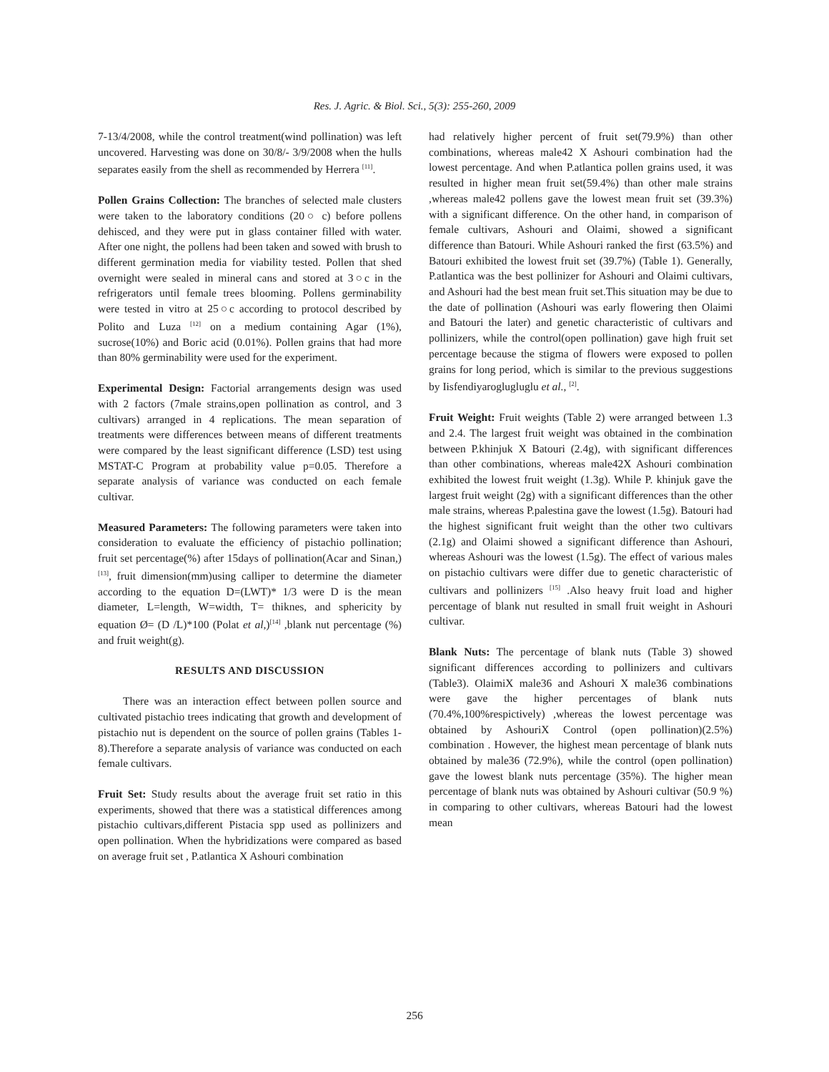Res. J. Agric. & Biol. Sci., 5(3): 255-260, 2009
7-13/4/2008, while the control treatment(wind pollination) was left uncovered. Harvesting was done on 30/8/- 3/9/2008 when the hulls separates easily from the shell as recommended by Herrera <sup>[11]</sup>.
Pollen Grains Collection: The branches of selected male clusters were taken to the laboratory conditions (20○ c) before pollens dehisced, and they were put in glass container filled with water. After one night, the pollens had been taken and sowed with brush to different germination media for viability tested. Pollen that shed overnight were sealed in mineral cans and stored at 3○c in the refrigerators until female trees blooming. Pollens germinability were tested in vitro at 25○c according to protocol described by Polito and Luza <sup>[12]</sup> on a medium containing Agar (1%), sucrose(10%) and Boric acid (0.01%). Pollen grains that had more than 80% germinability were used for the experiment.
Experimental Design: Factorial arrangements design was used with 2 factors (7male strains,open pollination as control, and 3 cultivars) arranged in 4 replications. The mean separation of treatments were differences between means of different treatments were compared by the least significant difference (LSD) test using MSTAT-C Program at probability value p=0.05. Therefore a separate analysis of variance was conducted on each female cultivar.
Measured Parameters: The following parameters were taken into consideration to evaluate the efficiency of pistachio pollination; fruit set percentage(%) after 15days of pollination(Acar and Sinan,) <sup>[13]</sup>, fruit dimension(mm)using calliper to determine the diameter according to the equation D=(LWT)* 1/3 were D is the mean diameter, L=length, W=width, T= thiknes, and sphericity by equation Ø= (D /L)*100 (Polat et al,)<sup>[14]</sup> ,blank nut percentage (%) and fruit weight(g).
RESULTS AND DISCUSSION
There was an interaction effect between pollen source and cultivated pistachio trees indicating that growth and development of pistachio nut is dependent on the source of pollen grains (Tables 1-8).Therefore a separate analysis of variance was conducted on each female cultivars.
Fruit Set: Study results about the average fruit set ratio in this experiments, showed that there was a statistical differences among pistachio cultivars,different Pistacia spp used as pollinizers and open pollination. When the hybridizations were compared as based on average fruit set , P.atlantica X Ashouri combination
had relatively higher percent of fruit set(79.9%) than other combinations, whereas male42 X Ashouri combination had the lowest percentage. And when P.atlantica pollen grains used, it was resulted in higher mean fruit set(59.4%) than other male strains ,whereas male42 pollens gave the lowest mean fruit set (39.3%) with a significant difference. On the other hand, in comparison of female cultivars, Ashouri and Olaimi, showed a significant difference than Batouri. While Ashouri ranked the first (63.5%) and Batouri exhibited the lowest fruit set (39.7%) (Table 1). Generally, P.atlantica was the best pollinizer for Ashouri and Olaimi cultivars, and Ashouri had the best mean fruit set.This situation may be due to the date of pollination (Ashouri was early flowering then Olaimi and Batouri the later) and genetic characteristic of cultivars and pollinizers, while the control(open pollination) gave high fruit set percentage because the stigma of flowers were exposed to pollen grains for long period, which is similar to the previous suggestions by Iisfendiyaroglugluglu et al., <sup>[2]</sup>.
Fruit Weight: Fruit weights (Table 2) were arranged between 1.3 and 2.4. The largest fruit weight was obtained in the combination between P.khinjuk X Batouri (2.4g), with significant differences than other combinations, whereas male42X Ashouri combination exhibited the lowest fruit weight (1.3g). While P. khinjuk gave the largest fruit weight (2g) with a significant differences than the other male strains, whereas P.palestina gave the lowest (1.5g). Batouri had the highest significant fruit weight than the other two cultivars (2.1g) and Olaimi showed a significant difference than Ashouri, whereas Ashouri was the lowest (1.5g). The effect of various males on pistachio cultivars were differ due to genetic characteristic of cultivars and pollinizers <sup>[15]</sup> .Also heavy fruit load and higher percentage of blank nut resulted in small fruit weight in Ashouri cultivar.
Blank Nuts: The percentage of blank nuts (Table 3) showed significant differences according to pollinizers and cultivars (Table3). OlaimiX male36 and Ashouri X male36 combinations were gave the higher percentages of blank nuts (70.4%,100%respictively) ,whereas the lowest percentage was obtained by AshouriX Control (open pollination)(2.5%) combination . However, the highest mean percentage of blank nuts obtained by male36 (72.9%), while the control (open pollination) gave the lowest blank nuts percentage (35%). The higher mean percentage of blank nuts was obtained by Ashouri cultivar (50.9 %) in comparing to other cultivars, whereas Batouri had the lowest mean
256